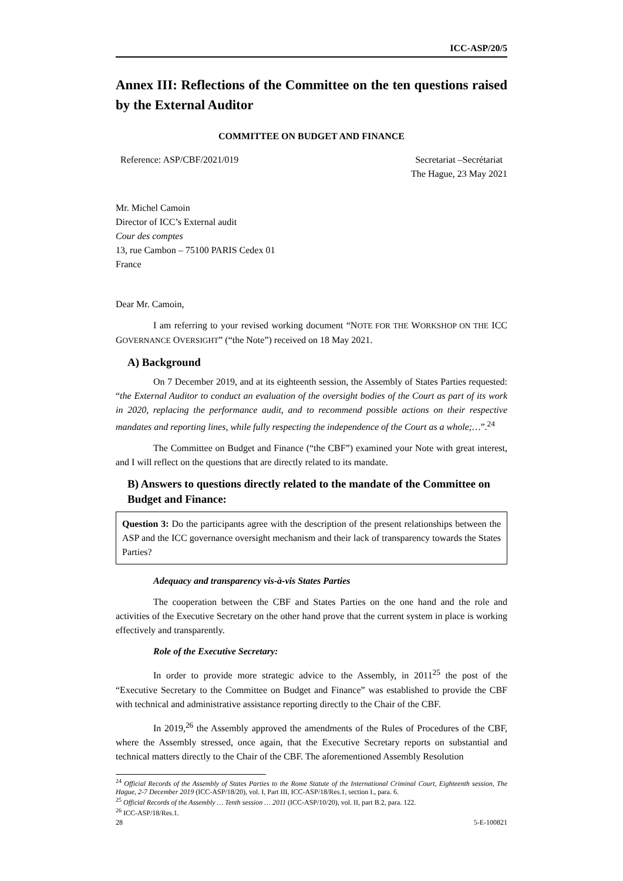ICC-ASP/20/5
Annex III: Reflections of the Committee on the ten questions raised by the External Auditor
COMMITTEE ON BUDGET AND FINANCE
Reference: ASP/CBF/2021/019 Secretariat –Secrétariat
The Hague, 23 May 2021
Mr. Michel Camoin
Director of ICC’s External audit
Cour des comptes
13, rue Cambon – 75100 PARIS Cedex 01
France
Dear Mr. Camoin,
I am referring to your revised working document “NOTE FOR THE WORKSHOP ON THE ICC GOVERNANCE OVERSIGHT” (“the Note”) received on 18 May 2021.
A) Background
On 7 December 2019, and at its eighteenth session, the Assembly of States Parties requested: “the External Auditor to conduct an evaluation of the oversight bodies of the Court as part of its work in 2020, replacing the performance audit, and to recommend possible actions on their respective mandates and reporting lines, while fully respecting the independence of the Court as a whole;…”.<sup>24</sup>
The Committee on Budget and Finance (“the CBF”) examined your Note with great interest, and I will reflect on the questions that are directly related to its mandate.
B) Answers to questions directly related to the mandate of the Committee on Budget and Finance:
Question 3: Do the participants agree with the description of the present relationships between the ASP and the ICC governance oversight mechanism and their lack of transparency towards the States Parties?
Adequacy and transparency vis-à-vis States Parties
The cooperation between the CBF and States Parties on the one hand and the role and activities of the Executive Secretary on the other hand prove that the current system in place is working effectively and transparently.
Role of the Executive Secretary:
In order to provide more strategic advice to the Assembly, in 2011<sup>25</sup> the post of the “Executive Secretary to the Committee on Budget and Finance” was established to provide the CBF with technical and administrative assistance reporting directly to the Chair of the CBF.
In 2019,<sup>26</sup> the Assembly approved the amendments of the Rules of Procedures of the CBF, where the Assembly stressed, once again, that the Executive Secretary reports on substantial and technical matters directly to the Chair of the CBF. The aforementioned Assembly Resolution
<sup>24</sup> Official Records of the Assembly of States Parties to the Rome Statute of the International Criminal Court, Eighteenth session, The Hague, 2-7 December 2019 (ICC-ASP/18/20), vol. I, Part III, ICC-ASP/18/Res.1, section I., para. 6.
<sup>25</sup> Official Records of the Assembly … Tenth session … 2011 (ICC-ASP/10/20), vol. II, part B.2, para. 122.
<sup>26</sup> ICC-ASP/18/Res.1.
28 5-E-100821